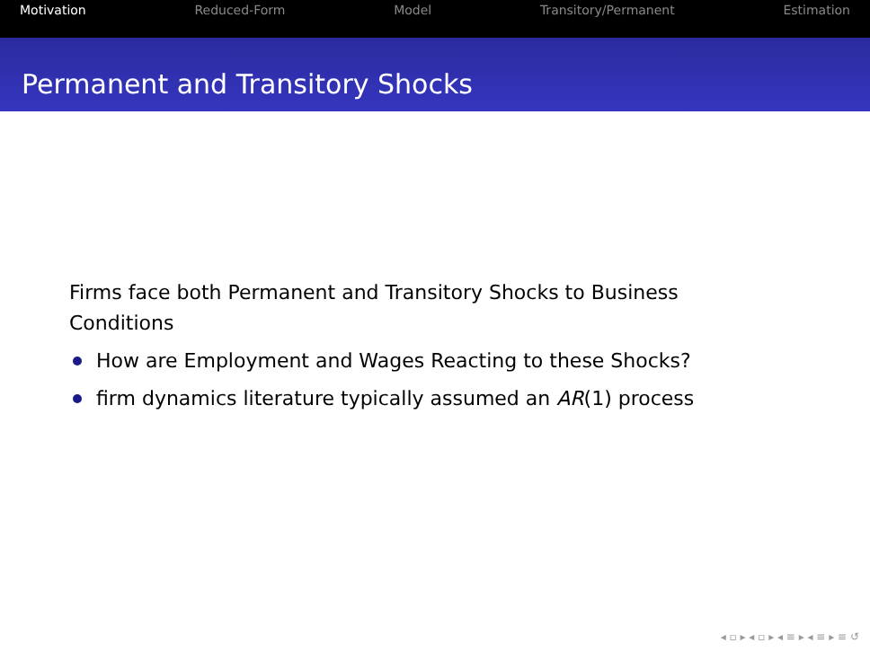Motivation Reduced-Form Model Transitory/Permanent Estimation
Permanent and Transitory Shocks
Firms face both Permanent and Transitory Shocks to Business
Conditions
How are Employment and Wages Reacting to these Shocks?
firm dynamics literature typically assumed an AR(1) process
◂ ▫ ▸ ◂ ▫ ▸ ◂ ≡ ▸ ◂ ≡ ▸ ≡ ↺